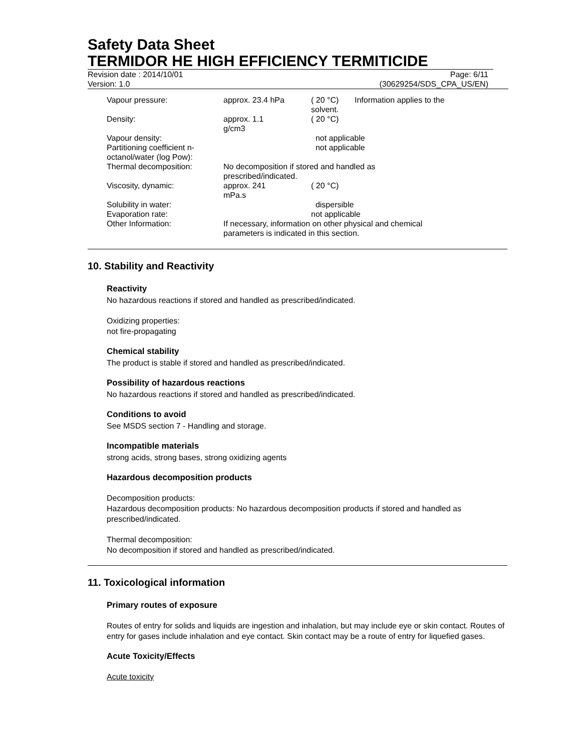Safety Data Sheet
TERMIDOR HE HIGH EFFICIENCY TERMITICIDE
Revision date : 2014/10/01 Page: 6/11
Version: 1.0 (30629254/SDS_CPA_US/EN)
| Vapour pressure: | approx. 23.4 hPa | ( 20 °C) solvent. | Information applies to the |
| Density: | approx. 1.1 g/cm3 | ( 20 °C) | |
| Vapour density: | | not applicable | |
| Partitioning coefficient n- octanol/water (log Pow): | | not applicable | |
| Thermal decomposition: | No decomposition if stored and handled as prescribed/indicated. | | |
| Viscosity, dynamic: | approx. 241 mPa.s | ( 20 °C) | |
| Solubility in water: | | dispersible | |
| Evaporation rate: | | not applicable | |
| Other Information: | If necessary, information on other physical and chemical parameters is indicated in this section. | | |
10. Stability and Reactivity
Reactivity
No hazardous reactions if stored and handled as prescribed/indicated.
Oxidizing properties:
not fire-propagating
Chemical stability
The product is stable if stored and handled as prescribed/indicated.
Possibility of hazardous reactions
No hazardous reactions if stored and handled as prescribed/indicated.
Conditions to avoid
See MSDS section 7 - Handling and storage.
Incompatible materials
strong acids, strong bases, strong oxidizing agents
Hazardous decomposition products
Decomposition products:
Hazardous decomposition products: No hazardous decomposition products if stored and handled as prescribed/indicated.
Thermal decomposition:
No decomposition if stored and handled as prescribed/indicated.
11. Toxicological information
Primary routes of exposure
Routes of entry for solids and liquids are ingestion and inhalation, but may include eye or skin contact. Routes of entry for gases include inhalation and eye contact. Skin contact may be a route of entry for liquefied gases.
Acute Toxicity/Effects
Acute toxicity